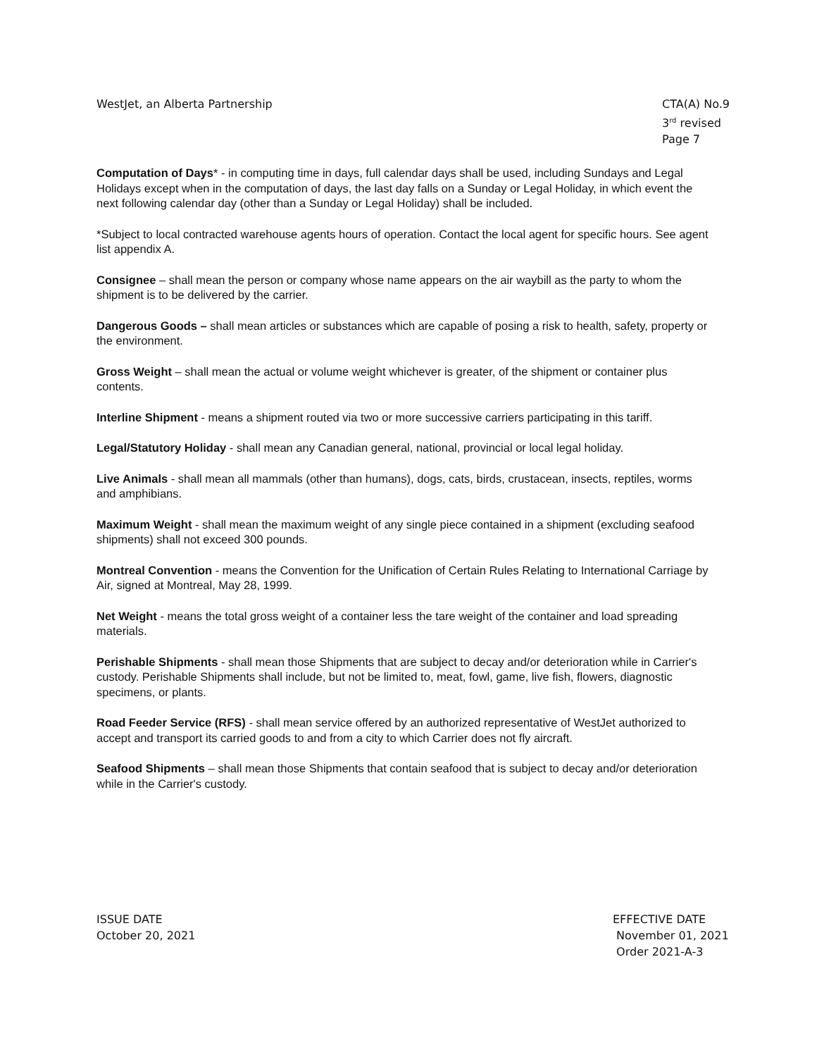WestJet, an Alberta Partnership
CTA(A) No.9
3<sup>rd</sup> revised Page 7
Computation of Days* - in computing time in days, full calendar days shall be used, including Sundays and Legal Holidays except when in the computation of days, the last day falls on a Sunday or Legal Holiday, in which event the next following calendar day (other than a Sunday or Legal Holiday) shall be included.
*Subject to local contracted warehouse agents hours of operation. Contact the local agent for specific hours. See agent list appendix A.
Consignee – shall mean the person or company whose name appears on the air waybill as the party to whom the shipment is to be delivered by the carrier.
Dangerous Goods – shall mean articles or substances which are capable of posing a risk to health, safety, property or the environment.
Gross Weight – shall mean the actual or volume weight whichever is greater, of the shipment or container plus contents.
Interline Shipment - means a shipment routed via two or more successive carriers participating in this tariff.
Legal/Statutory Holiday - shall mean any Canadian general, national, provincial or local legal holiday.
Live Animals - shall mean all mammals (other than humans), dogs, cats, birds, crustacean, insects, reptiles, worms and amphibians.
Maximum Weight - shall mean the maximum weight of any single piece contained in a shipment (excluding seafood shipments) shall not exceed 300 pounds.
Montreal Convention - means the Convention for the Unification of Certain Rules Relating to International Carriage by Air, signed at Montreal, May 28, 1999.
Net Weight - means the total gross weight of a container less the tare weight of the container and load spreading materials.
Perishable Shipments - shall mean those Shipments that are subject to decay and/or deterioration while in Carrier's custody. Perishable Shipments shall include, but not be limited to, meat, fowl, game, live fish, flowers, diagnostic specimens, or plants.
Road Feeder Service (RFS) - shall mean service offered by an authorized representative of WestJet authorized to accept and transport its carried goods to and from a city to which Carrier does not fly aircraft.
Seafood Shipments – shall mean those Shipments that contain seafood that is subject to decay and/or deterioration while in the Carrier's custody.
ISSUE DATE
October 20, 2021
EFFECTIVE DATE
November 01, 2021
Order 2021-A-3